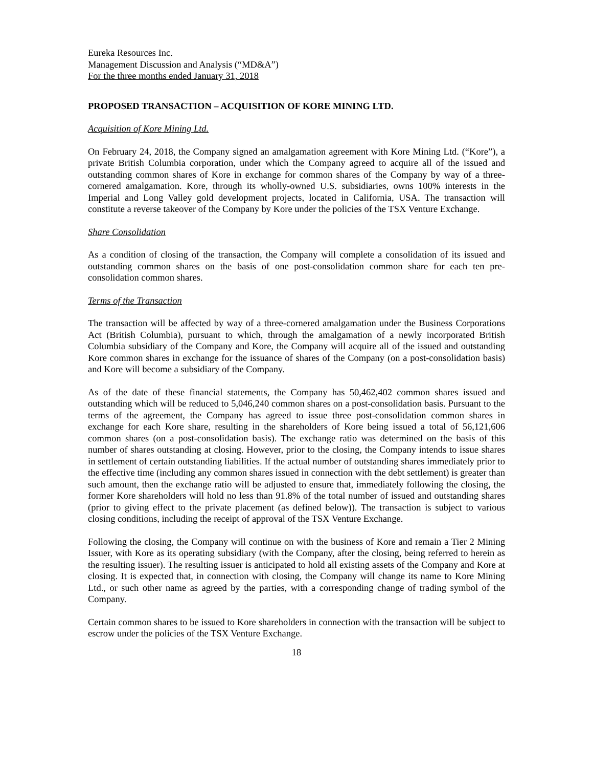Eureka Resources Inc.
Management Discussion and Analysis (“MD&A”)
For the three months ended January 31, 2018
PROPOSED TRANSACTION – ACQUISITION OF KORE MINING LTD.
Acquisition of Kore Mining Ltd.
On February 24, 2018, the Company signed an amalgamation agreement with Kore Mining Ltd. (“Kore”), a private British Columbia corporation, under which the Company agreed to acquire all of the issued and outstanding common shares of Kore in exchange for common shares of the Company by way of a three-cornered amalgamation. Kore, through its wholly-owned U.S. subsidiaries, owns 100% interests in the Imperial and Long Valley gold development projects, located in California, USA. The transaction will constitute a reverse takeover of the Company by Kore under the policies of the TSX Venture Exchange.
Share Consolidation
As a condition of closing of the transaction, the Company will complete a consolidation of its issued and outstanding common shares on the basis of one post-consolidation common share for each ten pre-consolidation common shares.
Terms of the Transaction
The transaction will be affected by way of a three-cornered amalgamation under the Business Corporations Act (British Columbia), pursuant to which, through the amalgamation of a newly incorporated British Columbia subsidiary of the Company and Kore, the Company will acquire all of the issued and outstanding Kore common shares in exchange for the issuance of shares of the Company (on a post-consolidation basis) and Kore will become a subsidiary of the Company.
As of the date of these financial statements, the Company has 50,462,402 common shares issued and outstanding which will be reduced to 5,046,240 common shares on a post-consolidation basis. Pursuant to the terms of the agreement, the Company has agreed to issue three post-consolidation common shares in exchange for each Kore share, resulting in the shareholders of Kore being issued a total of 56,121,606 common shares (on a post-consolidation basis). The exchange ratio was determined on the basis of this number of shares outstanding at closing. However, prior to the closing, the Company intends to issue shares in settlement of certain outstanding liabilities. If the actual number of outstanding shares immediately prior to the effective time (including any common shares issued in connection with the debt settlement) is greater than such amount, then the exchange ratio will be adjusted to ensure that, immediately following the closing, the former Kore shareholders will hold no less than 91.8% of the total number of issued and outstanding shares (prior to giving effect to the private placement (as defined below)). The transaction is subject to various closing conditions, including the receipt of approval of the TSX Venture Exchange.
Following the closing, the Company will continue on with the business of Kore and remain a Tier 2 Mining Issuer, with Kore as its operating subsidiary (with the Company, after the closing, being referred to herein as the resulting issuer). The resulting issuer is anticipated to hold all existing assets of the Company and Kore at closing. It is expected that, in connection with closing, the Company will change its name to Kore Mining Ltd., or such other name as agreed by the parties, with a corresponding change of trading symbol of the Company.
Certain common shares to be issued to Kore shareholders in connection with the transaction will be subject to escrow under the policies of the TSX Venture Exchange.
18